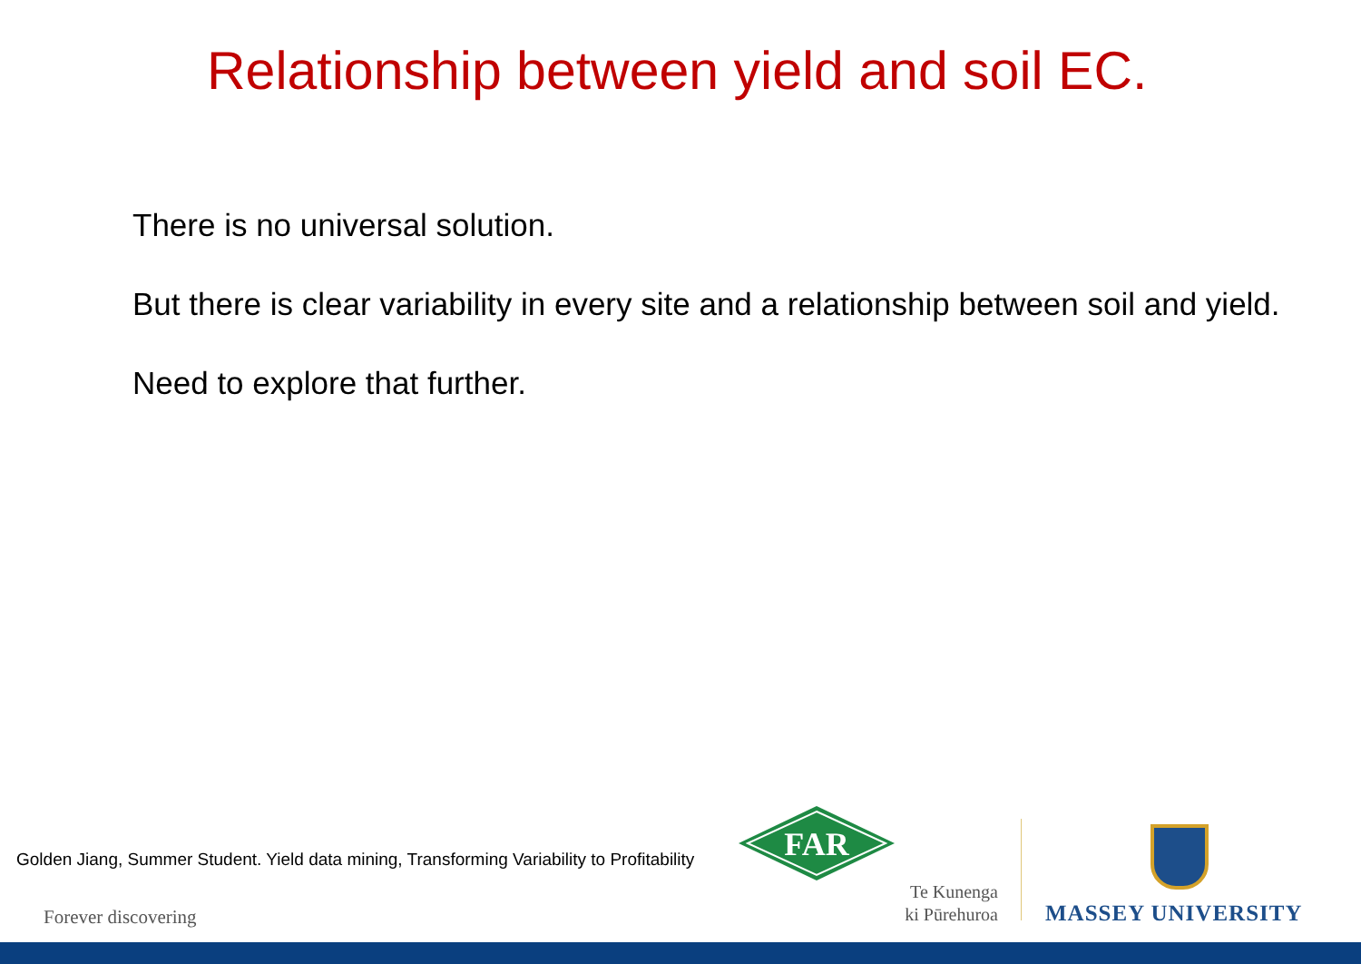Relationship between yield and soil EC.
There is no universal solution.
But there is clear variability in every site and a relationship between soil and yield.
Need to explore that further.
Golden Jiang, Summer Student. Yield data mining, Transforming Variability to Profitability
FAR
Forever discovering
Te Kunenga
ki Pūrehuroa
MASSEY UNIVERSITY